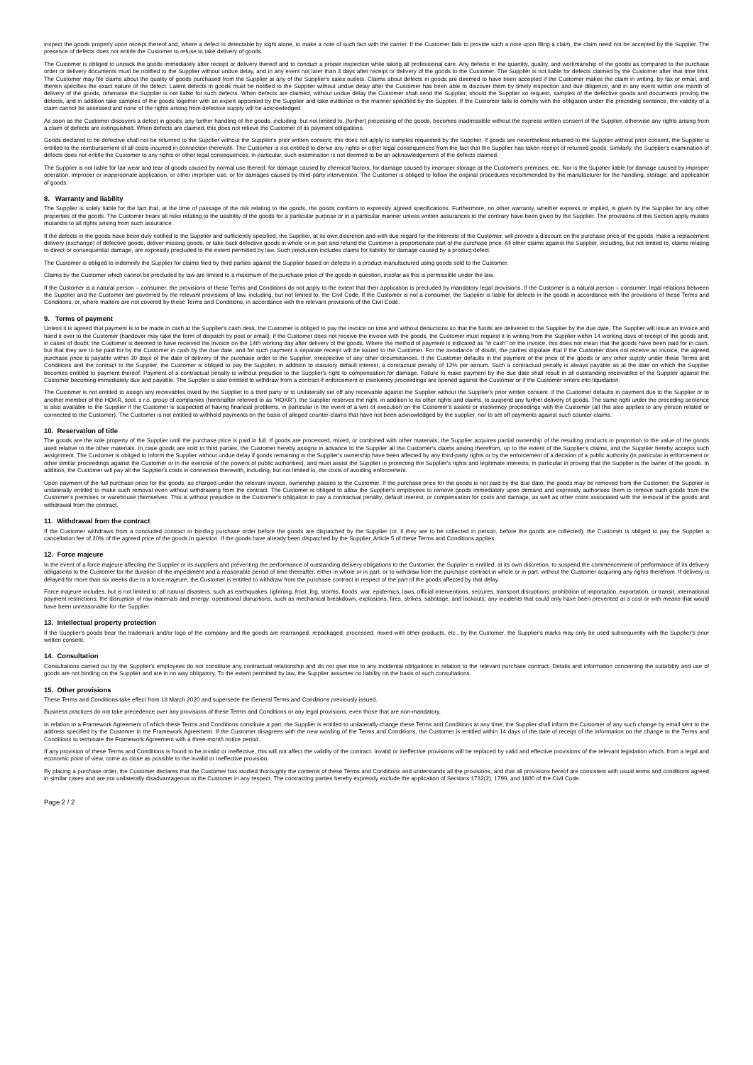inspect the goods properly upon receipt thereof and, where a defect is detectable by sight alone, to make a note of such fact with the carrier. If the Customer fails to provide such a note upon filing a claim, the claim need not be accepted by the Supplier. The presence of defects does not entitle the Customer to refuse to take delivery of goods.
The Customer is obliged to unpack the goods immediately after receipt or delivery thereof and to conduct a proper inspection while taking all professional care. Any defects in the quantity, quality, and workmanship of the goods as compared to the purchase order or delivery documents must be notified to the Supplier without undue delay, and in any event not later than 3 days after receipt or delivery of the goods to the Customer. The Supplier is not liable for defects claimed by the Customer after that time limit. The Customer may file claims about the quality of goods purchased from the Supplier at any of the Supplier's sales outlets. Claims about defects in goods are deemed to have been accepted if the Customer makes the claim in writing, by fax or email, and therein specifies the exact nature of the defect. Latent defects in goods must be notified to the Supplier without undue delay after the Customer has been able to discover them by timely inspection and due diligence, and in any event within one month of delivery of the goods, otherwise the Supplier is not liable for such defects. When defects are claimed, without undue delay the Customer shall send the Supplier, should the Supplier so request, samples of the defective goods and documents proving the defects, and in addition take samples of the goods together with an expert appointed by the Supplier and take evidence in the manner specified by the Supplier. If the Customer fails to comply with the obligation under the preceding sentence, the validity of a claim cannot be assessed and none of the rights arising from defective supply will be acknowledged.
As soon as the Customer discovers a defect in goods, any further handling of the goods, including, but not limited to, (further) processing of the goods, becomes inadmissible without the express written consent of the Supplier, otherwise any rights arising from a claim of defects are extinguished. When defects are claimed, this does not relieve the Customer of its payment obligations.
Goods declared to be defective shall not be returned to the Supplier without the Supplier's prior written consent; this does not apply to samples requested by the Supplier. If goods are nevertheless returned to the Supplier without prior consent, the Supplier is entitled to the reimbursement of all costs incurred in connection therewith. The Customer is not entitled to derive any rights or other legal consequences from the fact that the Supplier has taken receipt of returned goods. Similarly, the Supplier's examination of defects does not entitle the Customer to any rights or other legal consequences; in particular, such examination is not deemed to be an acknowledgement of the defects claimed.
The Supplier is not liable for fair wear and tear of goods caused by normal use thereof, for damage caused by chemical factors, for damage caused by improper storage at the Customer's premises, etc. Nor is the Supplier liable for damage caused by improper operation, improper or inappropriate application, or other improper use, or for damages caused by third-party intervention. The Customer is obliged to follow the original procedures recommended by the manufacturer for the handling, storage, and application of goods.
8. Warranty and liability
The Supplier is solely liable for the fact that, at the time of passage of the risk relating to the goods, the goods conform to expressly agreed specifications. Furthermore, no other warranty, whether express or implied, is given by the Supplier for any other properties of the goods. The Customer bears all risks relating to the usability of the goods for a particular purpose or in a particular manner unless written assurances to the contrary have been given by the Supplier. The provisions of this Section apply mutatis mutandis to all rights arising from such assurance.
If the defects in the goods have been duly notified to the Supplier and sufficiently specified, the Supplier, at its own discretion and with due regard for the interests of the Customer, will provide a discount on the purchase price of the goods, make a replacement delivery (exchange) of defective goods, deliver missing goods, or take back defective goods in whole or in part and refund the Customer a proportionate part of the purchase price. All other claims against the Supplier, including, but not limited to, claims relating to direct or consequential damage, are expressly precluded to the extent permitted by law. Such preclusion includes claims for liability for damage caused by a product defect.
The Customer is obliged to indemnify the Supplier for claims filed by third parties against the Supplier based on defects in a product manufactured using goods sold to the Customer.
Claims by the Customer which cannot be precluded by law are limited to a maximum of the purchase price of the goods in question, insofar as this is permissible under the law.
If the Customer is a natural person – consumer, the provisions of these Terms and Conditions do not apply to the extent that their application is precluded by mandatory legal provisions. If the Customer is a natural person – consumer, legal relations between the Supplier and the Customer are governed by the relevant provisions of law, including, but not limited to, the Civil Code. If the Customer is not a consumer, the Supplier is liable for defects in the goods in accordance with the provisions of these Terms and Conditions, or, where matters are not covered by these Terms and Conditions, in accordance with the relevant provisions of the Civil Code.
9. Terms of payment
Unless it is agreed that payment is to be made in cash at the Supplier's cash desk, the Customer is obliged to pay the invoice on time and without deductions so that the funds are delivered to the Supplier by the due date. The Supplier will issue an invoice and hand it over to the Customer (handover may take the form of dispatch by post or email); if the Customer does not receive the invoice with the goods, the Customer must request it in writing from the Supplier within 14 working days of receipt of the goods and, in cases of doubt, the Customer is deemed to have received the invoice on the 14th working day after delivery of the goods. Where the method of payment is indicated as “in cash” on the invoice, this does not mean that the goods have been paid for in cash, but that they are to be paid for by the Customer in cash by the due date, and for such payment a separate receipt will be issued to the Customer. For the avoidance of doubt, the parties stipulate that if the Customer does not receive an invoice, the agreed purchase price is payable within 30 days of the date of delivery of the purchase order to the Supplier, irrespective of any other circumstances. If the Customer defaults in the payment of the price of the goods or any other supply under these Terms and Conditions and the contract to the Supplier, the Customer is obliged to pay the Supplier, in addition to statutory default interest, a contractual penalty of 12% per annum. Such a contractual penalty is always payable as at the date on which the Supplier becomes entitled to payment thereof. Payment of a contractual penalty is without prejudice to the Supplier's right to compensation for damage. Failure to make payment by the due date shall result in all outstanding receivables of the Supplier against the Customer becoming immediately due and payable. The Supplier is also entitled to withdraw from a contract if enforcement or insolvency proceedings are opened against the Customer or if the Customer enters into liquidation.
The Customer is not entitled to assign any receivables owed by the Supplier to a third party or to unilaterally set off any receivable against the Supplier without the Supplier's prior written consent. If the Customer defaults in payment due to the Supplier or to another member of the HOKR, spol. s r.o. group of companies (hereinafter referred to as “HOKR”), the Supplier reserves the right, in addition to its other rights and claims, to suspend any further delivery of goods. The same right under the preceding sentence is also available to the Supplier if the Customer is suspected of having financial problems, in particular in the event of a writ of execution on the Customer's assets or insolvency proceedings with the Customer (all this also applies to any person related or connected to the Customer). The Customer is not entitled to withhold payments on the basis of alleged counter-claims that have not been acknowledged by the supplier, nor to set off payments against such counter-claims.
10. Reservation of title
The goods are the sole property of the Supplier until the purchase price is paid in full. If goods are processed, mixed, or combined with other materials, the Supplier acquires partial ownership of the resulting products in proportion to the value of the goods used relative to the other materials. In case goods are sold to third parties, the Customer hereby assigns in advance to the Supplier all the Customer's claims arising therefrom, up to the extent of the Supplier's claims, and the Supplier hereby accepts such assignment. The Customer is obliged to inform the Supplier without undue delay if goods remaining in the Supplier's ownership have been affected by any third-party rights or by the enforcement of a decision of a public authority (in particular in enforcement or other similar proceedings against the Customer or in the exercise of the powers of public authorities), and must assist the Supplier in protecting the Supplier's rights and legitimate interests, in particular in proving that the Supplier is the owner of the goods. In addition, the Customer will pay all the Supplier's costs in connection therewith, including, but not limited to, the costs of avoiding enforcement.
Upon payment of the full purchase price for the goods, as charged under the relevant invoice, ownership passes to the Customer. If the purchase price for the goods is not paid by the due date, the goods may be removed from the Customer; the Supplier is unilaterally entitled to make such removal even without withdrawing from the contract. The Customer is obliged to allow the Supplier's employees to remove goods immediately upon demand and expressly authorises them to remove such goods from the Customer's premises or warehouse themselves. This is without prejudice to the Customer's obligation to pay a contractual penalty, default interest, or compensation for costs and damage, as well as other costs associated with the removal of the goods and withdrawal from the contract.
11. Withdrawal from the contract
If the Customer withdraws from a concluded contract or binding purchase order before the goods are dispatched by the Supplier (or, if they are to be collected in person, before the goods are collected), the Customer is obliged to pay the Supplier a cancellation fee of 20% of the agreed price of the goods in question. If the goods have already been dispatched by the Supplier, Article 5 of these Terms and Conditions applies.
12. Force majeure
In the event of a force majeure affecting the Supplier or its suppliers and preventing the performance of outstanding delivery obligations to the Customer, the Supplier is entitled, at its own discretion, to suspend the commencement of performance of its delivery obligations to the Customer for the duration of the impediment and a reasonable period of time thereafter, either in whole or in part, or to withdraw from the purchase contract in whole or in part, without the Customer acquiring any rights therefrom. If delivery is delayed for more than six weeks due to a force majeure, the Customer is entitled to withdraw from the purchase contract in respect of the part of the goods affected by that delay.
Force majeure includes, but is not limited to: all natural disasters, such as earthquakes, lightning, frost, fog, storms, floods; war, epidemics, laws, official interventions, seizures, transport disruptions; prohibition of importation, exportation, or transit; international payment restrictions; the disruption of raw materials and energy; operational disruptions, such as mechanical breakdown, explosions, fires, strikes, sabotage, and lockouts; any incidents that could only have been prevented at a cost or with means that would have been unreasonable for the Supplier.
13. Intellectual property protection
If the Supplier's goods bear the trademark and/or logo of the company and the goods are rearranged, repackaged, processed, mixed with other products, etc., by the Customer, the Supplier's marks may only be used subsequently with the Supplier's prior written consent.
14. Consultation
Consultations carried out by the Supplier's employees do not constitute any contractual relationship and do not give rise to any incidental obligations in relation to the relevant purchase contract. Details and information concerning the suitability and use of goods are not binding on the Supplier and are in no way obligatory. To the extent permitted by law, the Supplier assumes no liability on the basis of such consultations.
15. Other provisions
These Terms and Conditions take effect from 18 March 2020 and supersede the General Terms and Conditions previously issued.
Business practices do not take precedence over any provisions of these Terms and Conditions or any legal provisions, even those that are non-mandatory.
In relation to a Framework Agreement of which these Terms and Conditions constitute a part, the Supplier is entitled to unilaterally change these Terms and Conditions at any time; the Supplier shall inform the Customer of any such change by email sent to the address specified by the Customer in the Framework Agreement. If the Customer disagrees with the new wording of the Terms and Conditions, the Customer is entitled within 14 days of the date of receipt of the information on the change to the Terms and Conditions to terminate the Framework Agreement with a three-month notice period.
If any provision of these Terms and Conditions is found to be invalid or ineffective, this will not affect the validity of the contract. Invalid or ineffective provisions will be replaced by valid and effective provisions of the relevant legislation which, from a legal and economic point of view, come as close as possible to the invalid or ineffective provision.
By placing a purchase order, the Customer declares that the Customer has studied thoroughly the contents of these Terms and Conditions and understands all the provisions, and that all provisions hereof are consistent with usual terms and conditions agreed in similar cases and are not unilaterally disadvantageous to the Customer in any respect. The contracting parties hereby expressly exclude the application of Sections 1732(2), 1799, and 1800 of the Civil Code.
Page 2 / 2